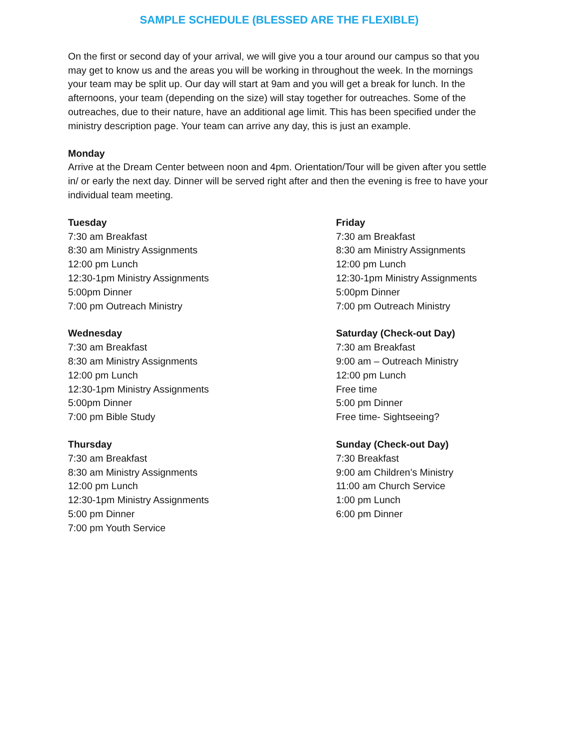SAMPLE SCHEDULE (BLESSED ARE THE FLEXIBLE)
On the first or second day of your arrival, we will give you a tour around our campus so that you may get to know us and the areas you will be working in throughout the week. In the mornings your team may be split up. Our day will start at 9am and you will get a break for lunch. In the afternoons, your team (depending on the size) will stay together for outreaches. Some of the outreaches, due to their nature, have an additional age limit. This has been specified under the ministry description page. Your team can arrive any day, this is just an example.
Monday
Arrive at the Dream Center between noon and 4pm. Orientation/Tour will be given after you settle in/ or early the next day. Dinner will be served right after and then the evening is free to have your individual team meeting.
Tuesday
7:30 am Breakfast
8:30 am Ministry Assignments
12:00 pm Lunch
12:30-1pm Ministry Assignments
5:00pm Dinner
7:00 pm Outreach Ministry
Wednesday
7:30 am Breakfast
8:30 am Ministry Assignments
12:00 pm Lunch
12:30-1pm Ministry Assignments
5:00pm Dinner
7:00 pm Bible Study
Thursday
7:30 am Breakfast
8:30 am Ministry Assignments
12:00 pm Lunch
12:30-1pm Ministry Assignments
5:00 pm Dinner
7:00 pm Youth Service
Friday
7:30 am Breakfast
8:30 am Ministry Assignments
12:00 pm Lunch
12:30-1pm Ministry Assignments
5:00pm Dinner
7:00 pm Outreach Ministry
Saturday (Check-out Day)
7:30 am Breakfast
9:00 am – Outreach Ministry
12:00 pm Lunch
Free time
5:00 pm Dinner
Free time- Sightseeing?
Sunday (Check-out Day)
7:30 Breakfast
9:00 am Children’s Ministry
11:00 am Church Service
1:00 pm Lunch
6:00 pm Dinner